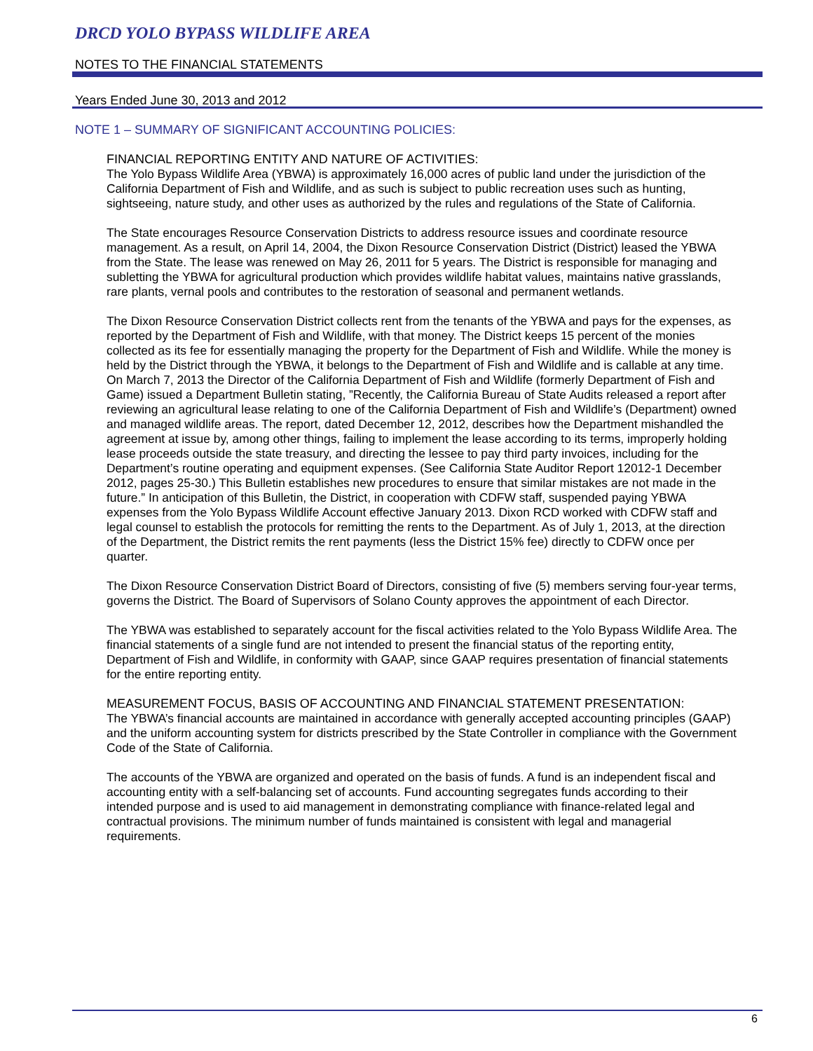DRCD YOLO BYPASS WILDLIFE AREA
NOTES TO THE FINANCIAL STATEMENTS
Years Ended June 30, 2013 and 2012
NOTE 1 – SUMMARY OF SIGNIFICANT ACCOUNTING POLICIES:
FINANCIAL REPORTING ENTITY AND NATURE OF ACTIVITIES:
The Yolo Bypass Wildlife Area (YBWA) is approximately 16,000 acres of public land under the jurisdiction of the California Department of Fish and Wildlife, and as such is subject to public recreation uses such as hunting, sightseeing, nature study, and other uses as authorized by the rules and regulations of the State of California.
The State encourages Resource Conservation Districts to address resource issues and coordinate resource management. As a result, on April 14, 2004, the Dixon Resource Conservation District (District) leased the YBWA from the State. The lease was renewed on May 26, 2011 for 5 years. The District is responsible for managing and subletting the YBWA for agricultural production which provides wildlife habitat values, maintains native grasslands, rare plants, vernal pools and contributes to the restoration of seasonal and permanent wetlands.
The Dixon Resource Conservation District collects rent from the tenants of the YBWA and pays for the expenses, as reported by the Department of Fish and Wildlife, with that money. The District keeps 15 percent of the monies collected as its fee for essentially managing the property for the Department of Fish and Wildlife. While the money is held by the District through the YBWA, it belongs to the Department of Fish and Wildlife and is callable at any time. On March 7, 2013 the Director of the California Department of Fish and Wildlife (formerly Department of Fish and Game) issued a Department Bulletin stating, ”Recently, the California Bureau of State Audits released a report after reviewing an agricultural lease relating to one of the California Department of Fish and Wildlife’s (Department) owned and managed wildlife areas. The report, dated December 12, 2012, describes how the Department mishandled the agreement at issue by, among other things, failing to implement the lease according to its terms, improperly holding lease proceeds outside the state treasury, and directing the lessee to pay third party invoices, including for the Department’s routine operating and equipment expenses. (See California State Auditor Report 12012-1 December 2012, pages 25-30.) This Bulletin establishes new procedures to ensure that similar mistakes are not made in the future.” In anticipation of this Bulletin, the District, in cooperation with CDFW staff, suspended paying YBWA expenses from the Yolo Bypass Wildlife Account effective January 2013. Dixon RCD worked with CDFW staff and legal counsel to establish the protocols for remitting the rents to the Department. As of July 1, 2013, at the direction of the Department, the District remits the rent payments (less the District 15% fee) directly to CDFW once per quarter.
The Dixon Resource Conservation District Board of Directors, consisting of five (5) members serving four-year terms, governs the District. The Board of Supervisors of Solano County approves the appointment of each Director.
The YBWA was established to separately account for the fiscal activities related to the Yolo Bypass Wildlife Area. The financial statements of a single fund are not intended to present the financial status of the reporting entity, Department of Fish and Wildlife, in conformity with GAAP, since GAAP requires presentation of financial statements for the entire reporting entity.
MEASUREMENT FOCUS, BASIS OF ACCOUNTING AND FINANCIAL STATEMENT PRESENTATION:
The YBWA’s financial accounts are maintained in accordance with generally accepted accounting principles (GAAP) and the uniform accounting system for districts prescribed by the State Controller in compliance with the Government Code of the State of California.
The accounts of the YBWA are organized and operated on the basis of funds. A fund is an independent fiscal and accounting entity with a self-balancing set of accounts. Fund accounting segregates funds according to their intended purpose and is used to aid management in demonstrating compliance with finance-related legal and contractual provisions. The minimum number of funds maintained is consistent with legal and managerial requirements.
6